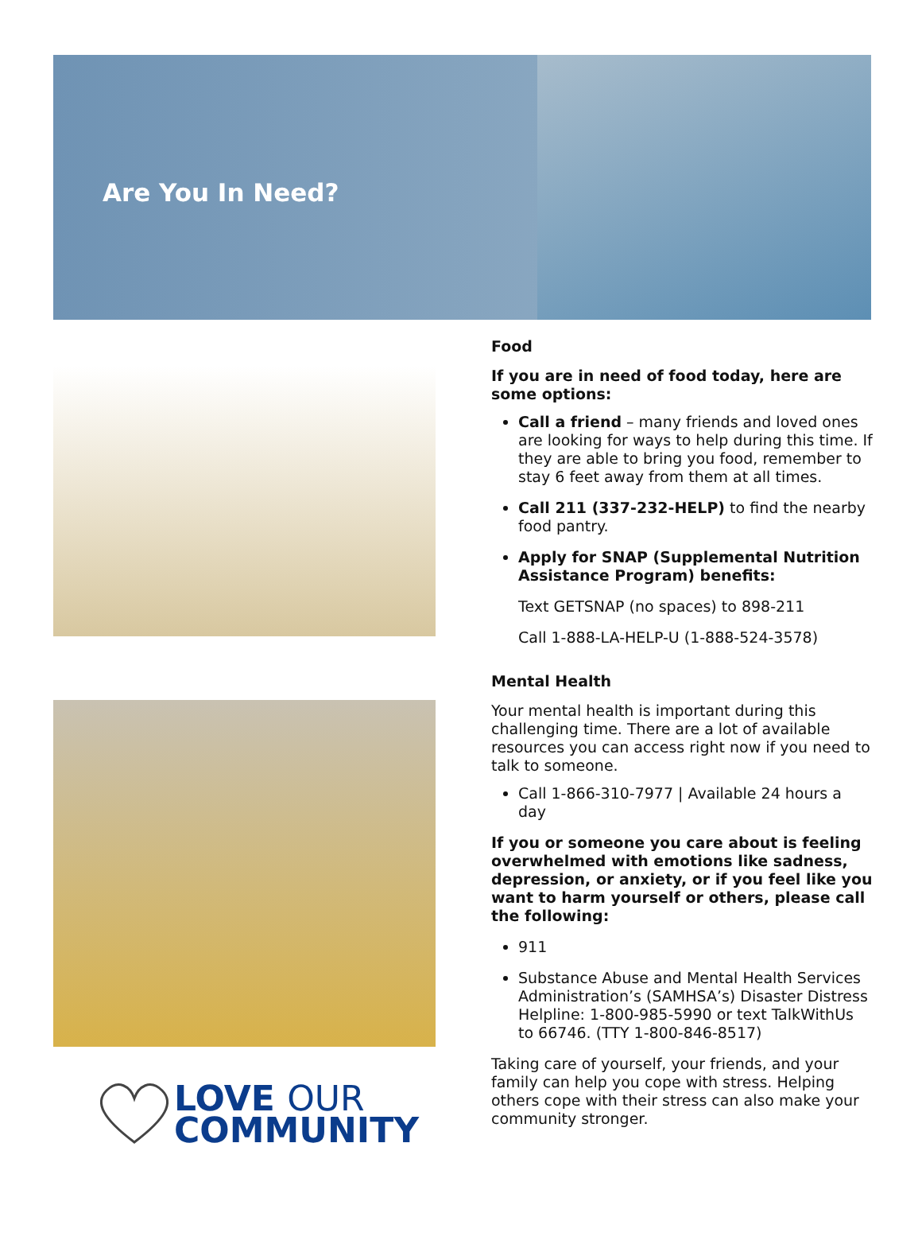Are You In Need?
LOVE OUR
COMMUNITY
Food
If you are in need of food today, here are some options:
Call a friend – many friends and loved ones are looking for ways to help during this time. If they are able to bring you food, remember to stay 6 feet away from them at all times.
Call 211 (337-232-HELP) to find the nearby food pantry.
Apply for SNAP (Supplemental Nutrition Assistance Program) benefits:
Text GETSNAP (no spaces) to 898-211
Call 1-888-LA-HELP-U (1-888-524-3578)
Mental Health
Your mental health is important during this challenging time. There are a lot of available resources you can access right now if you need to talk to someone.
Call 1-866-310-7977 | Available 24 hours a day
If you or someone you care about is feeling overwhelmed with emotions like sadness, depression, or anxiety, or if you feel like you want to harm yourself or others, please call the following:
911
Substance Abuse and Mental Health Services Administration’s (SAMHSA’s) Disaster Distress Helpline: 1-800-985-5990 or text TalkWithUs to 66746. (TTY 1-800-846-8517)
Taking care of yourself, your friends, and your family can help you cope with stress. Helping others cope with their stress can also make your community stronger.